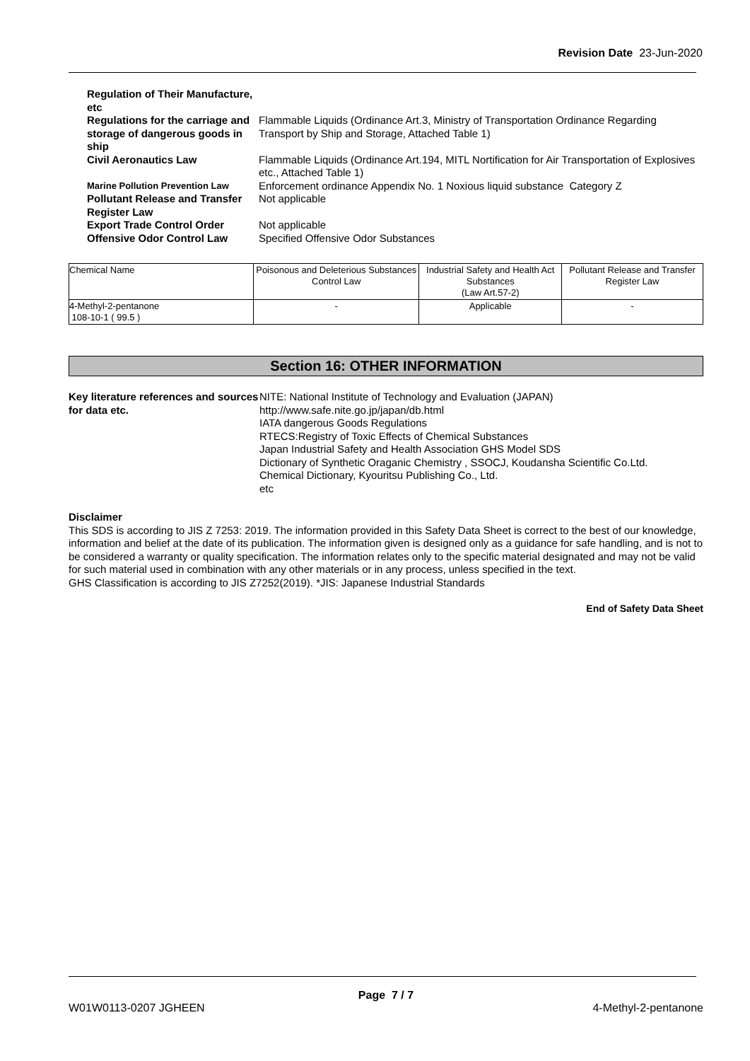Revision Date 23-Jun-2020
| Regulation of Their Manufacture, etc | |
| Regulations for the carriage and storage of dangerous goods in ship | Flammable Liquids (Ordinance Art.3, Ministry of Transportation Ordinance Regarding Transport by Ship and Storage, Attached Table 1) |
| Civil Aeronautics Law | Flammable Liquids (Ordinance Art.194, MITL Nortification for Air Transportation of Explosives etc., Attached Table 1) |
| Marine Pollution Prevention Law | Enforcement ordinance Appendix No. 1 Noxious liquid substance Category Z |
| Pollutant Release and Transfer Register Law | Not applicable |
| Export Trade Control Order | Not applicable |
| Offensive Odor Control Law | Specified Offensive Odor Substances |
| Chemical Name | Poisonous and Deleterious Substances Control Law | Industrial Safety and Health Act Substances (Law Art.57-2) | Pollutant Release and Transfer Register Law |
| --- | --- | --- | --- |
| 4-Methyl-2-pentanone 108-10-1 ( 99.5 ) | - | Applicable | - |
Section 16: OTHER INFORMATION
Key literature references and sources for data etc.
NITE: National Institute of Technology and Evaluation (JAPAN)
http://www.safe.nite.go.jp/japan/db.html
IATA dangerous Goods Regulations
RTECS:Registry of Toxic Effects of Chemical Substances
Japan Industrial Safety and Health Association GHS Model SDS
Dictionary of Synthetic Oraganic Chemistry , SSOCJ, Koudansha Scientific Co.Ltd.
Chemical Dictionary, Kyouritsu Publishing Co., Ltd.
etc
Disclaimer
This SDS is according to JIS Z 7253: 2019. The information provided in this Safety Data Sheet is correct to the best of our knowledge, information and belief at the date of its publication. The information given is designed only as a guidance for safe handling, and is not to be considered a warranty or quality specification. The information relates only to the specific material designated and may not be valid for such material used in combination with any other materials or in any process, unless specified in the text.
GHS Classification is according to JIS Z7252(2019). *JIS: Japanese Industrial Standards
End of Safety Data Sheet
Page 7 / 7
W01W0113-0207 JGHEEN 4-Methyl-2-pentanone